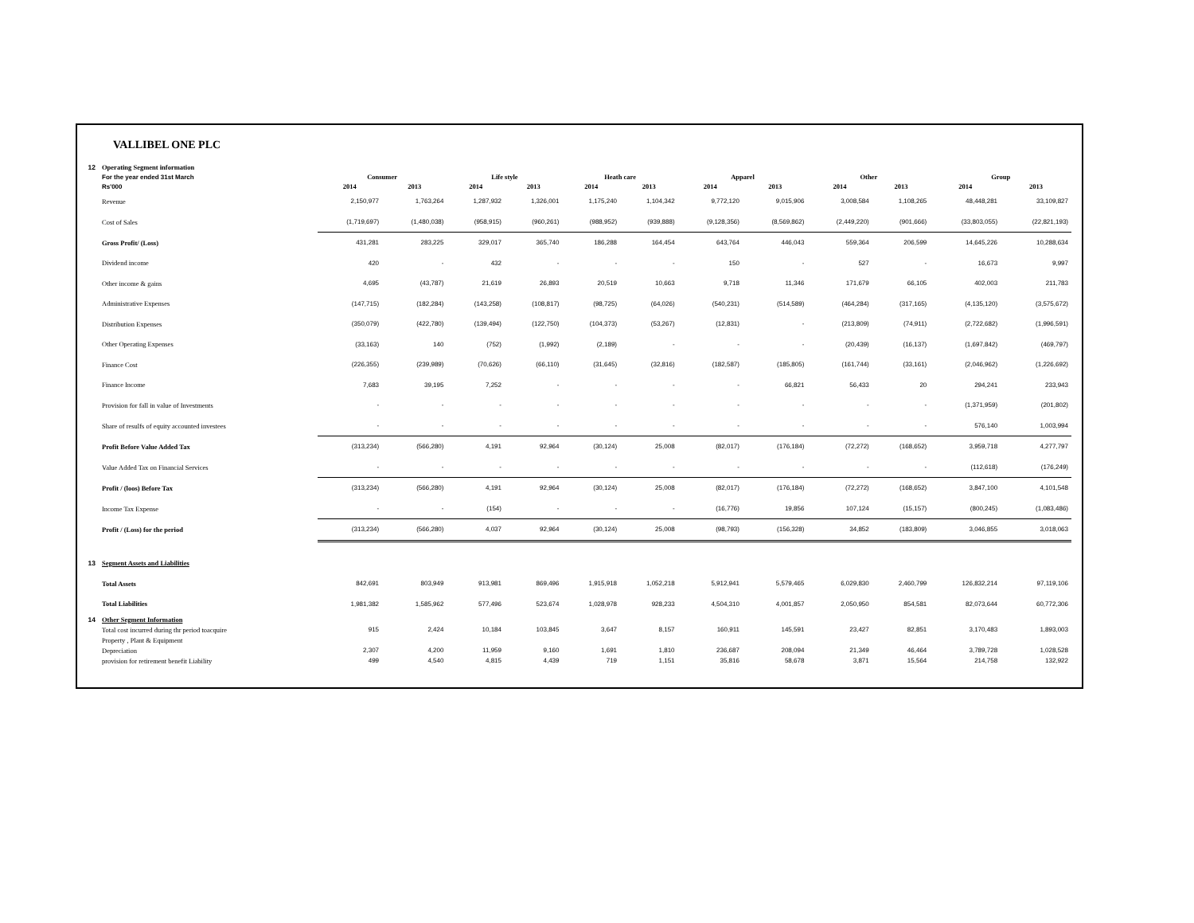VALLIBEL ONE PLC
| 12 | Operating Segment information | | | | | | | | | | | | |
| | For the year ended 31st March | Consumer | | Life style | | Heath care | | Apparel | | Other | | Group | |
| | Rs'000 | 2014 | 2013 | 2014 | 2013 | 2014 | 2013 | 2014 | 2013 | 2014 | 2013 | 2014 | 2013 |
| | Revenue | 2,150,977 | 1,763,264 | 1,287,932 | 1,326,001 | 1,175,240 | 1,104,342 | 9,772,120 | 9,015,906 | 3,008,584 | 1,108,265 | 48,448,281 | 33,109,827 |
| | Cost of Sales | (1,719,697) | (1,480,038) | (958,915) | (960,261) | (988,952) | (939,888) | (9,128,356) | (8,569,862) | (2,449,220) | (901,666) | (33,803,055) | (22,821,193) |
| | Gross Profit/ (Loss) | 431,281 | 283,225 | 329,017 | 365,740 | 186,288 | 164,454 | 643,764 | 446,043 | 559,364 | 206,599 | 14,645,226 | 10,288,634 |
| | Dividend income | 420 | - | 432 | - | - | - | 150 | - | 527 | - | 16,673 | 9,997 |
| | Other income & gains | 4,695 | (43,787) | 21,619 | 26,893 | 20,519 | 10,663 | 9,718 | 11,346 | 171,679 | 66,105 | 402,003 | 211,783 |
| | Administrative Expenses | (147,715) | (182,284) | (143,258) | (108,817) | (98,725) | (64,026) | (540,231) | (514,589) | (464,284) | (317,165) | (4,135,120) | (3,575,672) |
| | Distribution Expenses | (350,079) | (422,780) | (139,494) | (122,750) | (104,373) | (53,267) | (12,831) | - | (213,809) | (74,911) | (2,722,682) | (1,996,591) |
| | Other Operating Expenses | (33,163) | 140 | (752) | (1,992) | (2,189) | - | - | - | (20,439) | (16,137) | (1,697,842) | (469,797) |
| | Finance Cost | (226,355) | (239,989) | (70,626) | (66,110) | (31,645) | (32,816) | (182,587) | (185,805) | (161,744) | (33,161) | (2,046,962) | (1,226,692) |
| | Finance Income | 7,683 | 39,195 | 7,252 | - | - | - | - | 66,821 | 56,433 | 20 | 294,241 | 233,943 |
| | Provision for fall in value of Investments | - | - | - | - | - | - | - | - | - | - | (1,371,959) | (201,802) |
| | Share of resulfs of equity accounted investees | - | - | - | - | - | - | - | - | - | - | 576,140 | 1,003,994 |
| | Profit Before Value Added Tax | (313,234) | (566,280) | 4,191 | 92,964 | (30,124) | 25,008 | (82,017) | (176,184) | (72,272) | (168,652) | 3,959,718 | 4,277,797 |
| | Value Added Tax on Financial Services | - | - | - | - | - | - | - | - | - | - | (112,618) | (176,249) |
| | Profit / (loos) Before Tax | (313,234) | (566,280) | 4,191 | 92,964 | (30,124) | 25,008 | (82,017) | (176,184) | (72,272) | (168,652) | 3,847,100 | 4,101,548 |
| | Income Tax Expense | - | - | (154) | - | - | - | (16,776) | 19,856 | 107,124 | (15,157) | (800,245) | (1,083,486) |
| | Profit / (Loss) for the period | (313,234) | (566,280) | 4,037 | 92,964 | (30,124) | 25,008 | (98,793) | (156,328) | 34,852 | (183,809) | 3,046,855 | 3,018,063 |
| 13 | Segment Assets and Liabilities | | | | | | | | | | | | |
| | Total Assets | 842,691 | 803,949 | 913,981 | 869,496 | 1,915,918 | 1,052,218 | 5,912,941 | 5,579,465 | 6,029,830 | 2,460,799 | 126,832,214 | 97,119,106 |
| | Total Liabilities | 1,981,382 | 1,585,962 | 577,496 | 523,674 | 1,028,978 | 928,233 | 4,504,310 | 4,001,857 | 2,050,950 | 854,581 | 82,073,644 | 60,772,306 |
| 14 | Other Segment Information | | | | | | | | | | | | |
| | Total cost incurred during thr period toacquire | 915 | 2,424 | 10,184 | 103,845 | 3,647 | 8,157 | 160,911 | 145,591 | 23,427 | 82,851 | 3,170,483 | 1,893,003 |
| | Property , Plant & Equipment | | | | | | | | | | | | |
| | Depreciation | 2,307 | 4,200 | 11,959 | 9,160 | 1,691 | 1,810 | 236,687 | 208,094 | 21,349 | 46,464 | 3,789,728 | 1,028,528 |
| | provision for retirement benefit Liability | 499 | 4,540 | 4,815 | 4,439 | 719 | 1,151 | 35,816 | 58,678 | 3,871 | 15,564 | 214,758 | 132,922 |